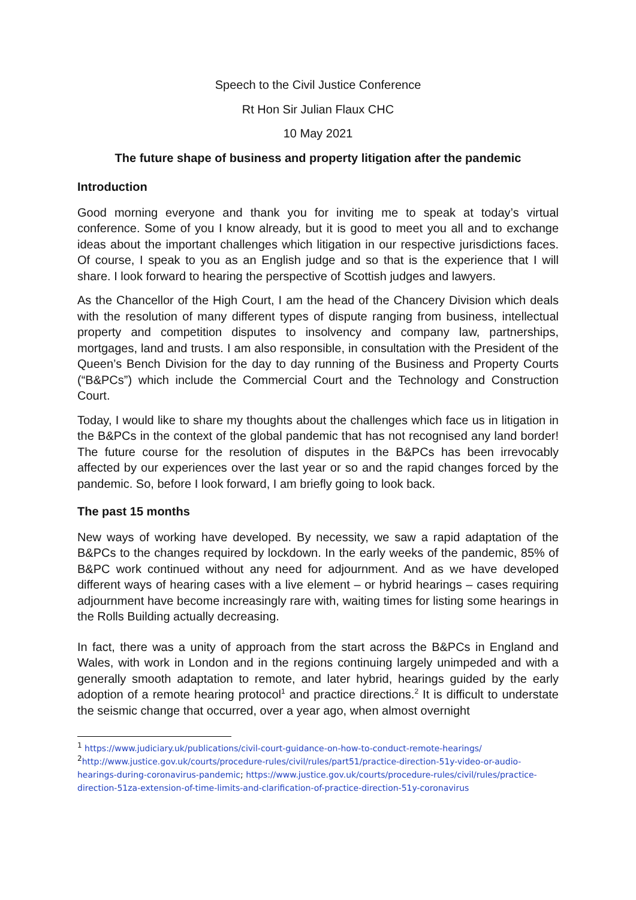Speech to the Civil Justice Conference
Rt Hon Sir Julian Flaux CHC
10 May 2021
The future shape of business and property litigation after the pandemic
Introduction
Good morning everyone and thank you for inviting me to speak at today’s virtual conference. Some of you I know already, but it is good to meet you all and to exchange ideas about the important challenges which litigation in our respective jurisdictions faces. Of course, I speak to you as an English judge and so that is the experience that I will share. I look forward to hearing the perspective of Scottish judges and lawyers.
As the Chancellor of the High Court, I am the head of the Chancery Division which deals with the resolution of many different types of dispute ranging from business, intellectual property and competition disputes to insolvency and company law, partnerships, mortgages, land and trusts. I am also responsible, in consultation with the President of the Queen’s Bench Division for the day to day running of the Business and Property Courts (“B&PCs”) which include the Commercial Court and the Technology and Construction Court.
Today, I would like to share my thoughts about the challenges which face us in litigation in the B&PCs in the context of the global pandemic that has not recognised any land border! The future course for the resolution of disputes in the B&PCs has been irrevocably affected by our experiences over the last year or so and the rapid changes forced by the pandemic. So, before I look forward, I am briefly going to look back.
The past 15 months
New ways of working have developed. By necessity, we saw a rapid adaptation of the B&PCs to the changes required by lockdown. In the early weeks of the pandemic, 85% of B&PC work continued without any need for adjournment. And as we have developed different ways of hearing cases with a live element – or hybrid hearings – cases requiring adjournment have become increasingly rare with, waiting times for listing some hearings in the Rolls Building actually decreasing.
In fact, there was a unity of approach from the start across the B&PCs in England and Wales, with work in London and in the regions continuing largely unimpeded and with a generally smooth adaptation to remote, and later hybrid, hearings guided by the early adoption of a remote hearing protocol<sup>1</sup> and practice directions.<sup>2</sup> It is difficult to understate the seismic change that occurred, over a year ago, when almost overnight
<sup>1</sup> https://www.judiciary.uk/publications/civil-court-guidance-on-how-to-conduct-remote-hearings/
<sup>2</sup> http://www.justice.gov.uk/courts/procedure-rules/civil/rules/part51/practice-direction-51y-video-or-audio-hearings-during-coronavirus-pandemic; https://www.justice.gov.uk/courts/procedure-rules/civil/rules/practice-direction-51za-extension-of-time-limits-and-clarification-of-practice-direction-51y-coronavirus